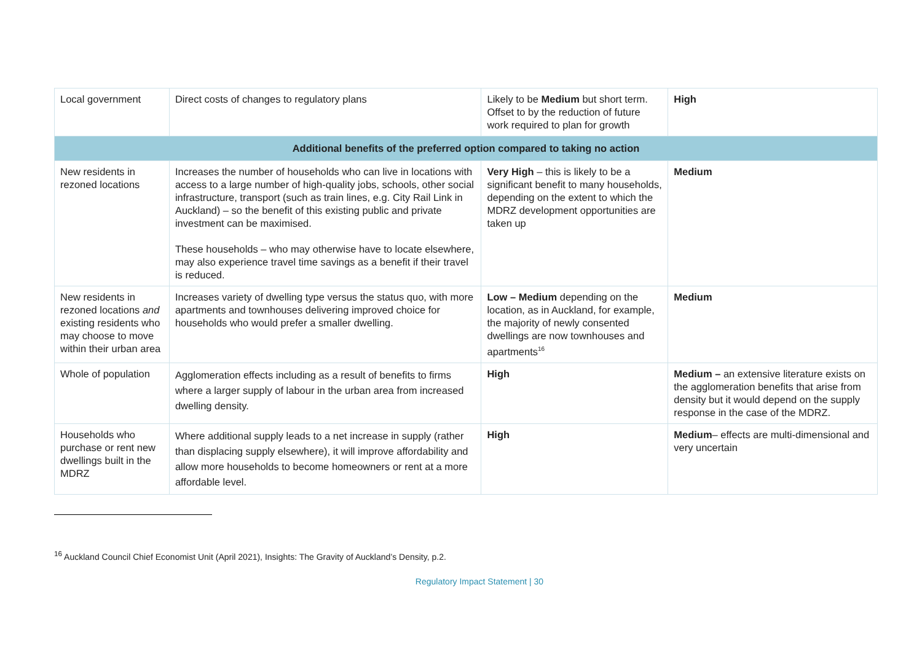| Local government | Direct costs of changes to regulatory plans | Likely to be Medium but short term. Offset to by the reduction of future work required to plan for growth | High |
| Additional benefits of the preferred option compared to taking no action | | | |
| New residents in rezoned locations | Increases the number of households who can live in locations with access to a large number of high-quality jobs, schools, other social infrastructure, transport (such as train lines, e.g. City Rail Link in Auckland) – so the benefit of this existing public and private investment can be maximised. These households – who may otherwise have to locate elsewhere, may also experience travel time savings as a benefit if their travel is reduced. | Very High – this is likely to be a significant benefit to many households, depending on the extent to which the MDRZ development opportunities are taken up | Medium |
| New residents in rezoned locations and existing residents who may choose to move within their urban area | Increases variety of dwelling type versus the status quo, with more apartments and townhouses delivering improved choice for households who would prefer a smaller dwelling. | Low – Medium depending on the location, as in Auckland, for example, the majority of newly consented dwellings are now townhouses and apartments<sup>16</sup> | Medium |
| Whole of population | Agglomeration effects including as a result of benefits to firms where a larger supply of labour in the urban area from increased dwelling density. | High | Medium – an extensive literature exists on the agglomeration benefits that arise from density but it would depend on the supply response in the case of the MDRZ. |
| Households who purchase or rent new dwellings built in the MDRZ | Where additional supply leads to a net increase in supply (rather than displacing supply elsewhere), it will improve affordability and allow more households to become homeowners or rent at a more affordable level. | High | Medium – effects are multi-dimensional and very uncertain |
<sup>16</sup> Auckland Council Chief Economist Unit (April 2021), Insights: The Gravity of Auckland’s Density, p.2.
Regulatory Impact Statement | 30